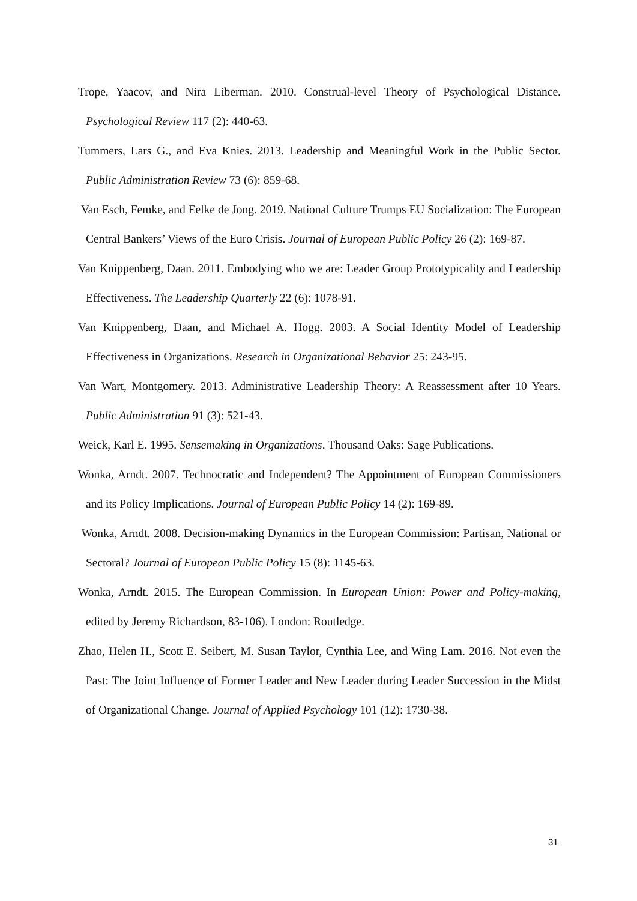Trope, Yaacov, and Nira Liberman. 2010. Construal-level Theory of Psychological Distance. Psychological Review 117 (2): 440-63.
Tummers, Lars G., and Eva Knies. 2013. Leadership and Meaningful Work in the Public Sector. Public Administration Review 73 (6): 859-68.
Van Esch, Femke, and Eelke de Jong. 2019. National Culture Trumps EU Socialization: The European Central Bankers’ Views of the Euro Crisis. Journal of European Public Policy 26 (2): 169-87.
Van Knippenberg, Daan. 2011. Embodying who we are: Leader Group Prototypicality and Leadership Effectiveness. The Leadership Quarterly 22 (6): 1078-91.
Van Knippenberg, Daan, and Michael A. Hogg. 2003. A Social Identity Model of Leadership Effectiveness in Organizations. Research in Organizational Behavior 25: 243-95.
Van Wart, Montgomery. 2013. Administrative Leadership Theory: A Reassessment after 10 Years. Public Administration 91 (3): 521-43.
Weick, Karl E. 1995. Sensemaking in Organizations. Thousand Oaks: Sage Publications.
Wonka, Arndt. 2007. Technocratic and Independent? The Appointment of European Commissioners and its Policy Implications. Journal of European Public Policy 14 (2): 169-89.
Wonka, Arndt. 2008. Decision-making Dynamics in the European Commission: Partisan, National or Sectoral? Journal of European Public Policy 15 (8): 1145-63.
Wonka, Arndt. 2015. The European Commission. In European Union: Power and Policy-making, edited by Jeremy Richardson, 83-106). London: Routledge.
Zhao, Helen H., Scott E. Seibert, M. Susan Taylor, Cynthia Lee, and Wing Lam. 2016. Not even the Past: The Joint Influence of Former Leader and New Leader during Leader Succession in the Midst of Organizational Change. Journal of Applied Psychology 101 (12): 1730-38.
31